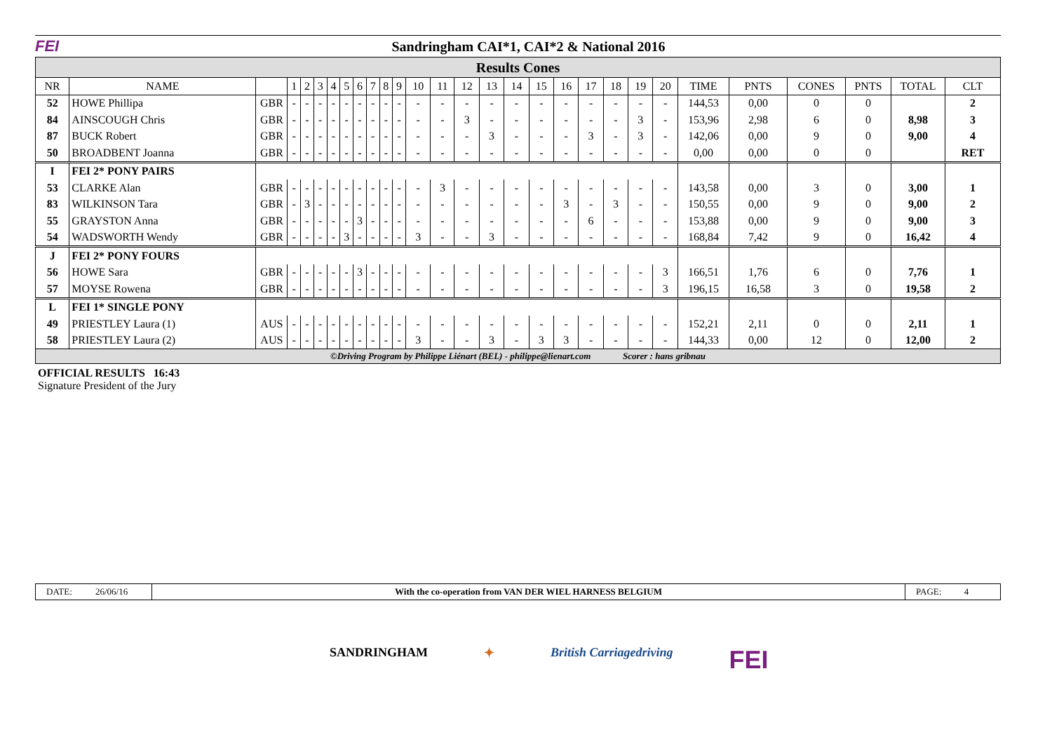FEI
Sandringham CAI*1, CAI*2 & National 2016
Results Cones
| NR | NAME | | 1 | 2 | 3 | 4 | 5 | 6 | 7 | 8 | 9 | 10 | 11 | 12 | 13 | 14 | 15 | 16 | 17 | 18 | 19 | 20 | TIME | PNTS | CONES | PNTS | TOTAL | CLT |
| --- | --- | --- | --- | --- | --- | --- | --- | --- | --- | --- | --- | --- | --- | --- | --- | --- | --- | --- | --- | --- | --- | --- | --- | --- | --- | --- | --- | --- |
| 52 | HOWE Phillipa | GBR | - | - | - | - | - | - | - | - | - | - | - | - | - | - | - | - | - | - | - | - | 144,53 | 0,00 | 0 | 0 | | 2 |
| 84 | AINSCOUGH Chris | GBR | - | - | - | - | - | - | - | - | - | - | - | 3 | - | - | - | - | - | - | 3 | - | 153,96 | 2,98 | 6 | 0 | 8,98 | 3 |
| 87 | BUCK Robert | GBR | - | - | - | - | - | - | - | - | - | - | - | - | 3 | - | - | - | 3 | - | 3 | - | 142,06 | 0,00 | 9 | 0 | 9,00 | 4 |
| 50 | BROADBENT Joanna | GBR | - | - | - | - | - | - | - | - | - | - | - | - | - | - | - | - | - | - | - | - | 0,00 | 0,00 | 0 | 0 | | RET |
| I | FEI 2* PONY PAIRS | | | | | | | | | | | | | | | | | | | | | | | | | | | |
| 53 | CLARKE Alan | GBR | - | - | - | - | - | - | - | - | - | - | 3 | - | - | - | - | - | - | - | - | - | 143,58 | 0,00 | 3 | 0 | 3,00 | 1 |
| 83 | WILKINSON Tara | GBR | - | 3 | - | - | - | - | - | - | - | - | - | - | - | - | - | 3 | - | 3 | - | - | 150,55 | 0,00 | 9 | 0 | 9,00 | 2 |
| 55 | GRAYSTON Anna | GBR | - | - | - | - | - | 3 | - | - | - | - | - | - | - | - | - | - | 6 | - | - | - | 153,88 | 0,00 | 9 | 0 | 9,00 | 3 |
| 54 | WADSWORTH Wendy | GBR | - | - | - | - | 3 | - | - | - | - | 3 | - | - | 3 | - | - | - | - | - | - | - | 168,84 | 7,42 | 9 | 0 | 16,42 | 4 |
| J | FEI 2* PONY FOURS | | | | | | | | | | | | | | | | | | | | | | | | | | | |
| 56 | HOWE Sara | GBR | - | - | - | - | - | 3 | - | - | - | - | - | - | - | - | - | - | - | - | - | 3 | 166,51 | 1,76 | 6 | 0 | 7,76 | 1 |
| 57 | MOYSE Rowena | GBR | - | - | - | - | - | - | - | - | - | - | - | - | - | - | - | - | - | - | - | 3 | 196,15 | 16,58 | 3 | 0 | 19,58 | 2 |
| L | FEI 1* SINGLE PONY | | | | | | | | | | | | | | | | | | | | | | | | | | | |
| 49 | PRIESTLEY Laura (1) | AUS | - | - | - | - | - | - | - | - | - | - | - | - | - | - | - | - | - | - | - | - | 152,21 | 2,11 | 0 | 0 | 2,11 | 1 |
| 58 | PRIESTLEY Laura (2) | AUS | - | - | - | - | - | - | - | - | - | 3 | - | - | 3 | - | 3 | 3 | - | - | - | - | 144,33 | 0,00 | 12 | 0 | 12,00 | 2 |
©Driving Program by Philippe Liénart (BEL) - philippe@lienart.com Scorer : hans gribnau
OFFICIAL RESULTS 16:43
Signature President of the Jury
DATE: 26/06/16 With the co-operation from VAN DER WIEL HARNESS BELGIUM
PAGE: 4
SANDRINGHAM ✦ British Carriagedriving FEI